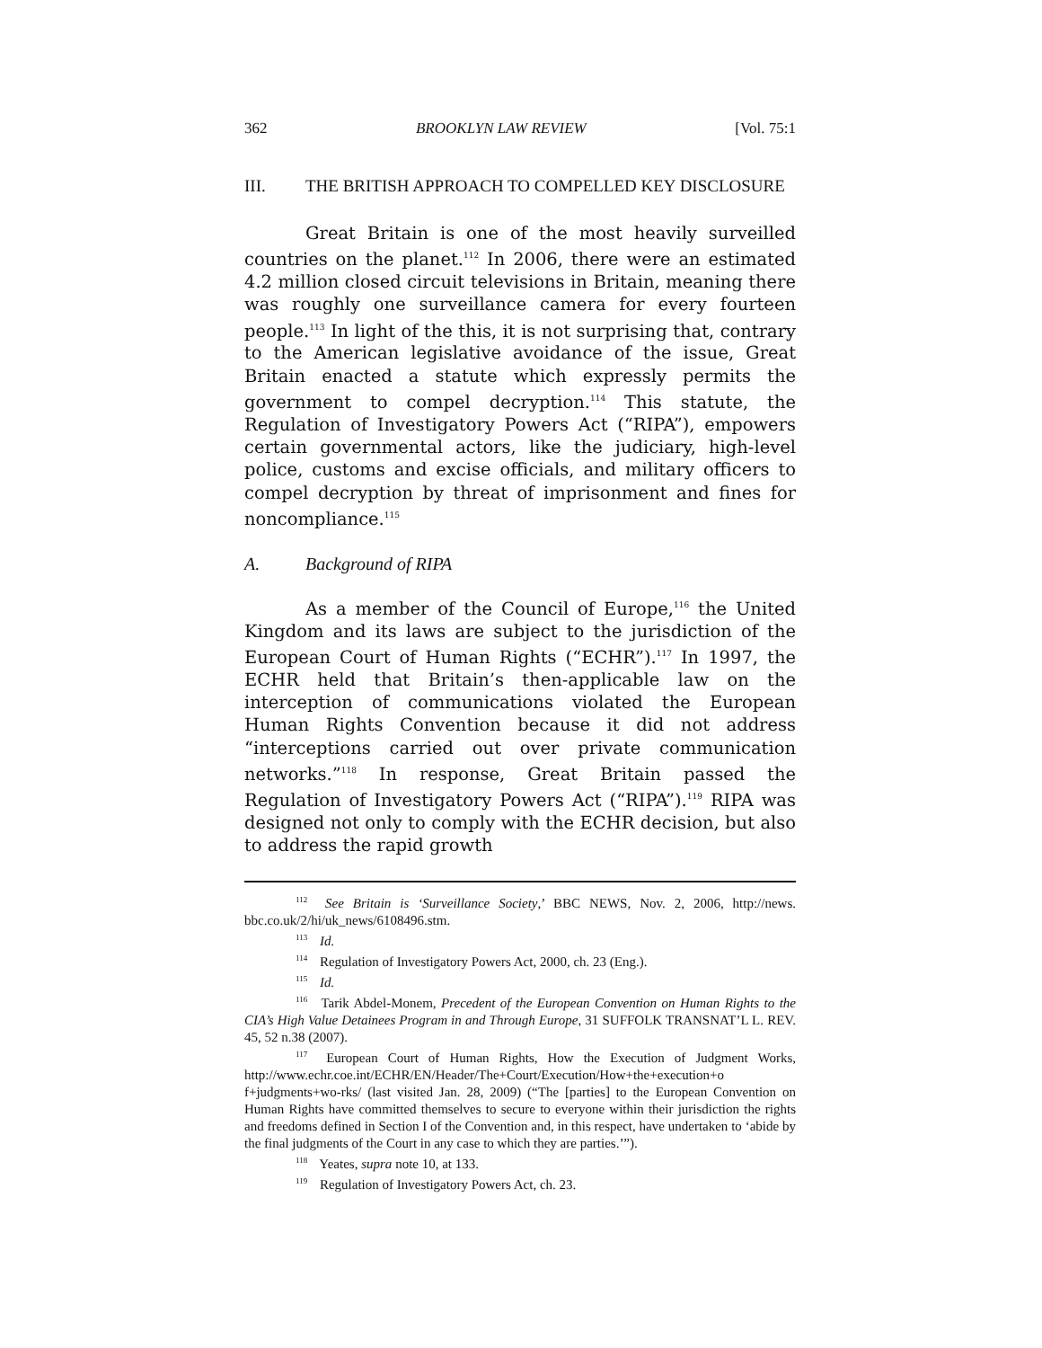362 BROOKLYN LAW REVIEW [Vol. 75:1
III. THE BRITISH APPROACH TO COMPELLED KEY DISCLOSURE
Great Britain is one of the most heavily surveilled countries on the planet.<sup>112</sup> In 2006, there were an estimated 4.2 million closed circuit televisions in Britain, meaning there was roughly one surveillance camera for every fourteen people.<sup>113</sup> In light of the this, it is not surprising that, contrary to the American legislative avoidance of the issue, Great Britain enacted a statute which expressly permits the government to compel decryption.<sup>114</sup> This statute, the Regulation of Investigatory Powers Act (“RIPA”), empowers certain governmental actors, like the judiciary, high-level police, customs and excise officials, and military officers to compel decryption by threat of imprisonment and fines for noncompliance.<sup>115</sup>
A. Background of RIPA
As a member of the Council of Europe,<sup>116</sup> the United Kingdom and its laws are subject to the jurisdiction of the European Court of Human Rights (“ECHR”).<sup>117</sup> In 1997, the ECHR held that Britain’s then-applicable law on the interception of communications violated the European Human Rights Convention because it did not address “interceptions carried out over private communication networks.”<sup>118</sup> In response, Great Britain passed the Regulation of Investigatory Powers Act (“RIPA”).<sup>119</sup> RIPA was designed not only to comply with the ECHR decision, but also to address the rapid growth
<sup>112</sup> See Britain is ‘Surveillance Society,’ BBC NEWS, Nov. 2, 2006, http://news. bbc.co.uk/2/hi/uk_news/6108496.stm.
<sup>113</sup> Id.
<sup>114</sup> Regulation of Investigatory Powers Act, 2000, ch. 23 (Eng.).
<sup>115</sup> Id.
<sup>116</sup> Tarik Abdel-Monem, Precedent of the European Convention on Human Rights to the CIA’s High Value Detainees Program in and Through Europe, 31 SUFFOLK TRANSNAT’L L. REV. 45, 52 n.38 (2007).
<sup>117</sup> European Court of Human Rights, How the Execution of Judgment Works, http://www.echr.coe.int/ECHR/EN/Header/The+Court/Execution/How+the+execution+o f+judgments+wo-rks/ (last visited Jan. 28, 2009) (“The [parties] to the European Convention on Human Rights have committed themselves to secure to everyone within their jurisdiction the rights and freedoms defined in Section I of the Convention and, in this respect, have undertaken to ‘abide by the final judgments of the Court in any case to which they are parties.’”).
<sup>118</sup> Yeates, supra note 10, at 133.
<sup>119</sup> Regulation of Investigatory Powers Act, ch. 23.